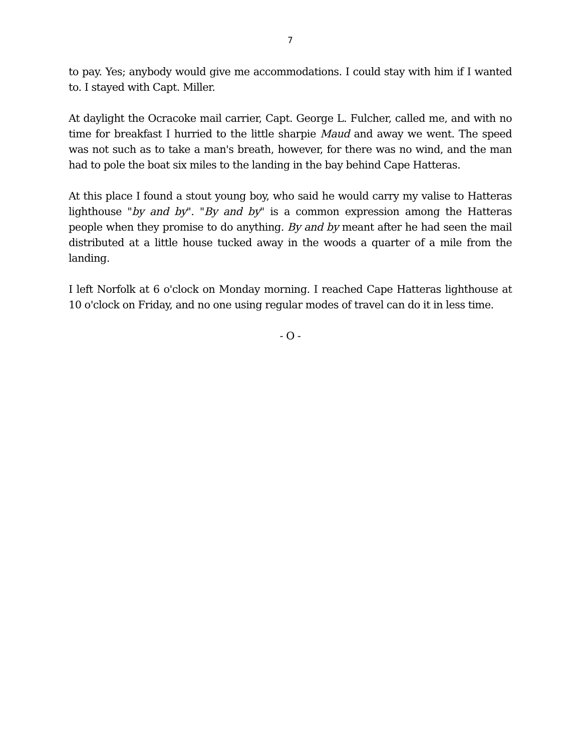7
to pay. Yes; anybody would give me accommodations. I could stay with him if I wanted to. I stayed with Capt. Miller.
At daylight the Ocracoke mail carrier, Capt. George L. Fulcher, called me, and with no time for breakfast I hurried to the little sharpie Maud and away we went. The speed was not such as to take a man's breath, however, for there was no wind, and the man had to pole the boat six miles to the landing in the bay behind Cape Hatteras.
At this place I found a stout young boy, who said he would carry my valise to Hatteras lighthouse "by and by". "By and by" is a common expression among the Hatteras people when they promise to do anything. By and by meant after he had seen the mail distributed at a little house tucked away in the woods a quarter of a mile from the landing.
I left Norfolk at 6 o'clock on Monday morning. I reached Cape Hatteras lighthouse at 10 o'clock on Friday, and no one using regular modes of travel can do it in less time.
- O -